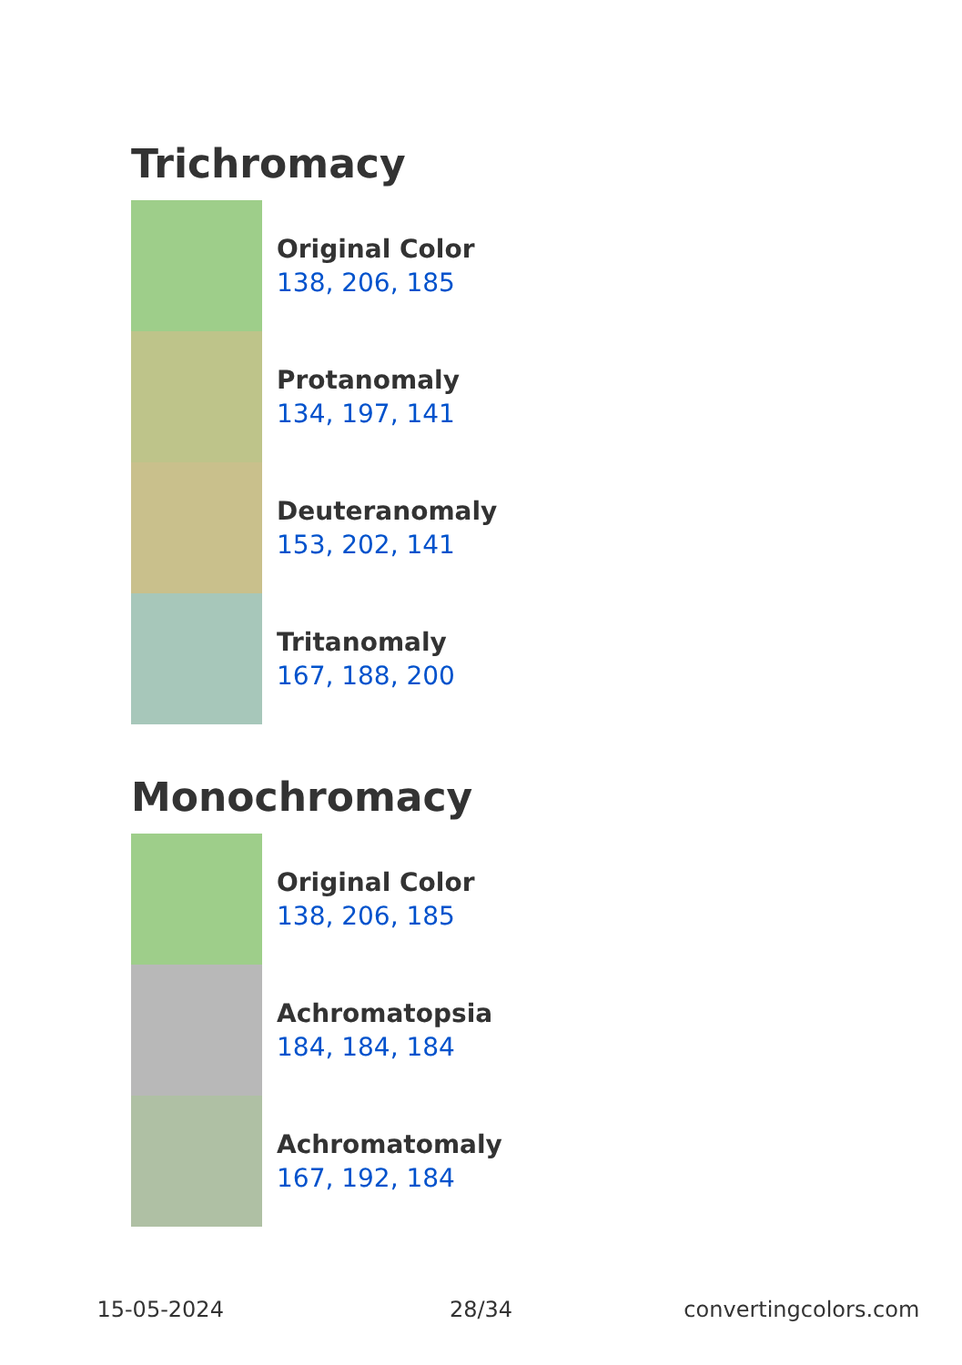Trichromacy
Original Color
138, 206, 185
Protanomaly
134, 197, 141
Deuteranomaly
153, 202, 141
Tritanomaly
167, 188, 200
Monochromacy
Original Color
138, 206, 185
Achromatopsia
184, 184, 184
Achromatomaly
167, 192, 184
15-05-2024 28/34 convertingcolors.com